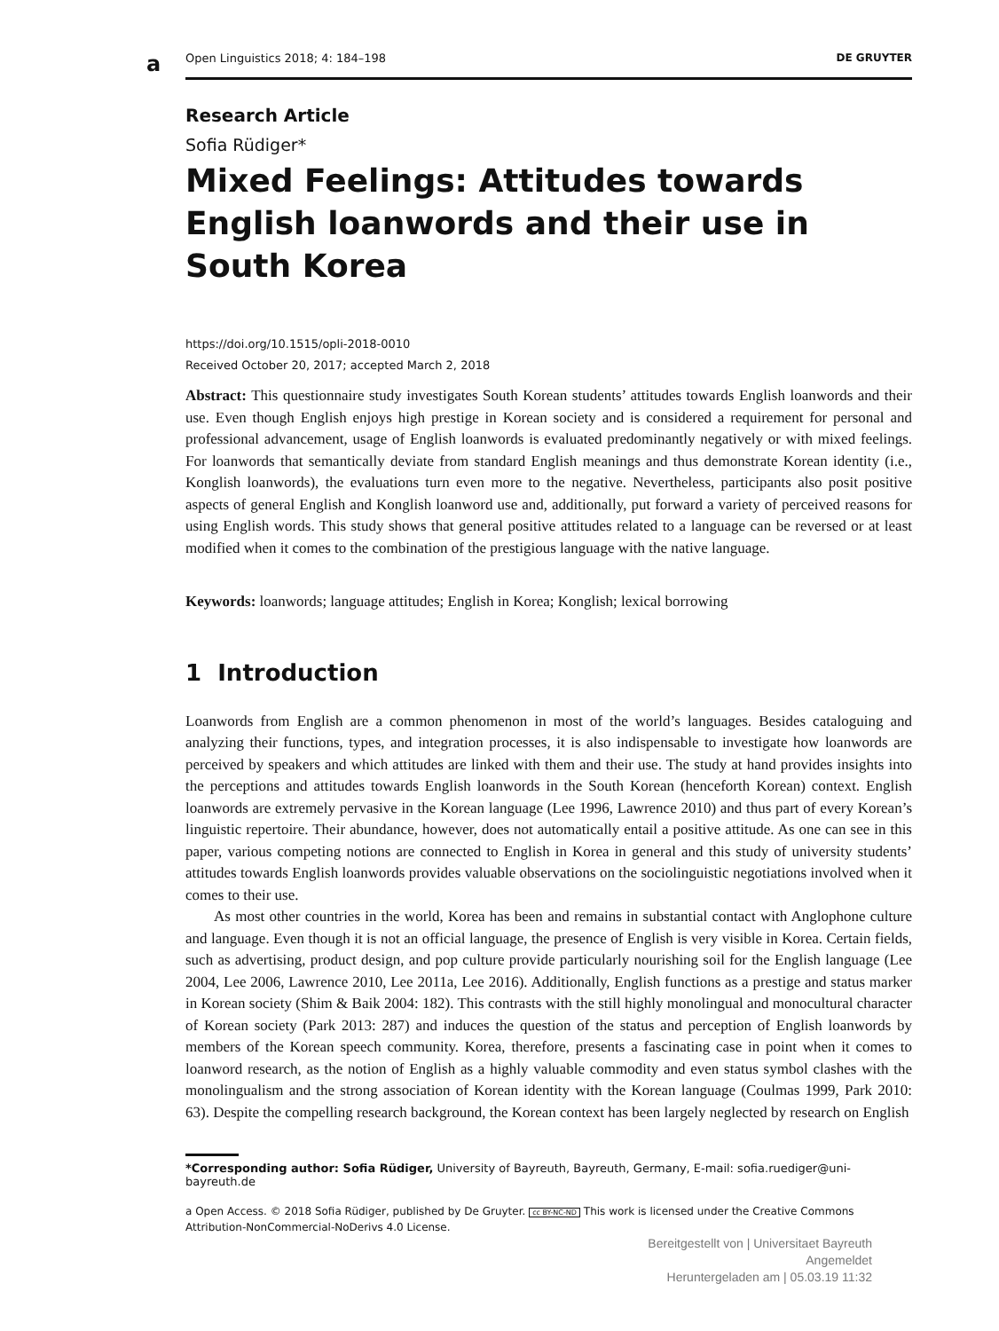a
Open Linguistics 2018; 4: 184–198 DE GRUYTER
Research Article
Sofia Rüdiger*
Mixed Feelings: Attitudes towards English loanwords and their use in South Korea
https://doi.org/10.1515/opli-2018-0010
Received October 20, 2017; accepted March 2, 2018
Abstract: This questionnaire study investigates South Korean students’ attitudes towards English loanwords and their use. Even though English enjoys high prestige in Korean society and is considered a requirement for personal and professional advancement, usage of English loanwords is evaluated predominantly negatively or with mixed feelings. For loanwords that semantically deviate from standard English meanings and thus demonstrate Korean identity (i.e., Konglish loanwords), the evaluations turn even more to the negative. Nevertheless, participants also posit positive aspects of general English and Konglish loanword use and, additionally, put forward a variety of perceived reasons for using English words. This study shows that general positive attitudes related to a language can be reversed or at least modified when it comes to the combination of the prestigious language with the native language.
Keywords: loanwords; language attitudes; English in Korea; Konglish; lexical borrowing
1 Introduction
Loanwords from English are a common phenomenon in most of the world’s languages. Besides cataloguing and analyzing their functions, types, and integration processes, it is also indispensable to investigate how loanwords are perceived by speakers and which attitudes are linked with them and their use. The study at hand provides insights into the perceptions and attitudes towards English loanwords in the South Korean (henceforth Korean) context. English loanwords are extremely pervasive in the Korean language (Lee 1996, Lawrence 2010) and thus part of every Korean’s linguistic repertoire. Their abundance, however, does not automatically entail a positive attitude. As one can see in this paper, various competing notions are connected to English in Korea in general and this study of university students’ attitudes towards English loanwords provides valuable observations on the sociolinguistic negotiations involved when it comes to their use.
As most other countries in the world, Korea has been and remains in substantial contact with Anglophone culture and language. Even though it is not an official language, the presence of English is very visible in Korea. Certain fields, such as advertising, product design, and pop culture provide particularly nourishing soil for the English language (Lee 2004, Lee 2006, Lawrence 2010, Lee 2011a, Lee 2016). Additionally, English functions as a prestige and status marker in Korean society (Shim & Baik 2004: 182). This contrasts with the still highly monolingual and monocultural character of Korean society (Park 2013: 287) and induces the question of the status and perception of English loanwords by members of the Korean speech community. Korea, therefore, presents a fascinating case in point when it comes to loanword research, as the notion of English as a highly valuable commodity and even status symbol clashes with the monolingualism and the strong association of Korean identity with the Korean language (Coulmas 1999, Park 2010: 63). Despite the compelling research background, the Korean context has been largely neglected by research on English
*Corresponding author: Sofia Rüdiger, University of Bayreuth, Bayreuth, Germany, E-mail: sofia.ruediger@uni-bayreuth.de
a Open Access. © 2018 Sofia Rüdiger, published by De Gruyter. cc BY-NC-ND This work is licensed under the Creative Commons Attribution-NonCommercial-NoDerivs 4.0 License.
Bereitgestellt von | Universitaet Bayreuth
Angemeldet
Heruntergeladen am | 05.03.19 11:32